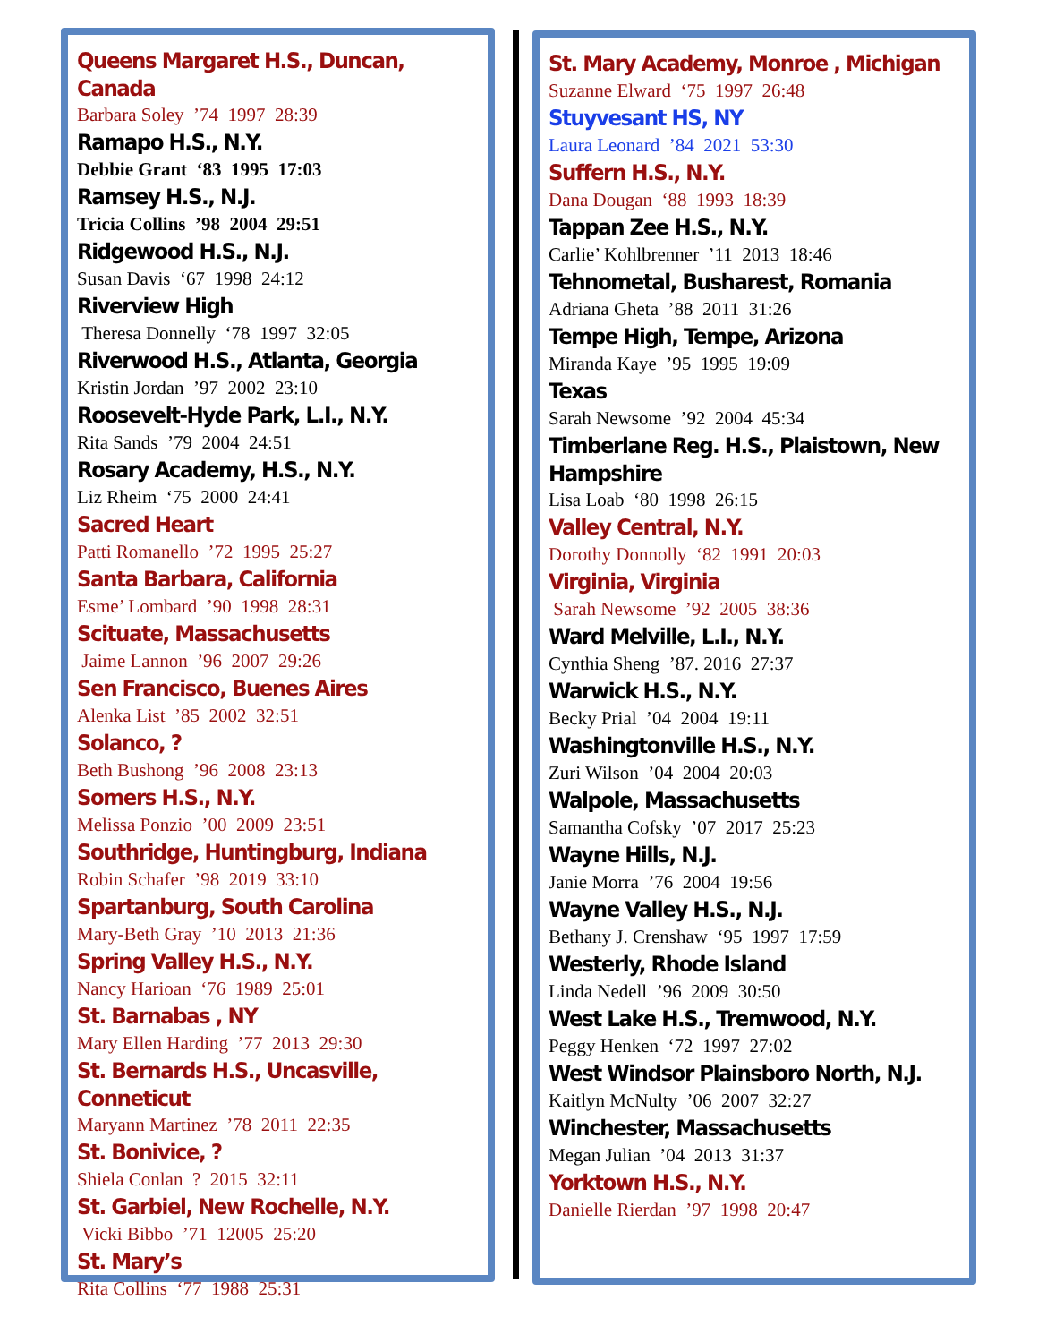Queens Margaret H.S., Duncan, Canada
Barbara Soley ’74 1997 28:39
Ramapo H.S., N.Y.
Debbie Grant ‘83 1995 17:03
Ramsey H.S., N.J.
Tricia Collins ’98 2004 29:51
Ridgewood H.S., N.J.
Susan Davis ‘67 1998 24:12
Riverview High
Theresa Donnelly ‘78 1997 32:05
Riverwood H.S., Atlanta, Georgia
Kristin Jordan ’97 2002 23:10
Roosevelt-Hyde Park, L.I., N.Y.
Rita Sands ’79 2004 24:51
Rosary Academy, H.S., N.Y.
Liz Rheim ‘75 2000 24:41
Sacred Heart
Patti Romanello ’72 1995 25:27
Santa Barbara, California
Esme’ Lombard ’90 1998 28:31
Scituate, Massachusetts
Jaime Lannon ’96 2007 29:26
Sen Francisco, Buenes Aires
Alenka List ’85 2002 32:51
Solanco, ?
Beth Bushong ’96 2008 23:13
Somers H.S., N.Y.
Melissa Ponzio ’00 2009 23:51
Southridge, Huntingburg, Indiana
Robin Schafer ’98 2019 33:10
Spartanburg, South Carolina
Mary-Beth Gray ’10 2013 21:36
Spring Valley H.S., N.Y.
Nancy Harioan ‘76 1989 25:01
St. Barnabas , NY
Mary Ellen Harding ’77 2013 29:30
St. Bernards H.S., Uncasville, Conneticut
Maryann Martinez ’78 2011 22:35
St. Bonivice, ?
Shiela Conlan ? 2015 32:11
St. Garbiel, New Rochelle, N.Y.
Vicki Bibbo ’71 12005 25:20
St. Mary’s
Rita Collins ‘77 1988 25:31
St. Mary Academy, Monroe , Michigan
Suzanne Elward ‘75 1997 26:48
Stuyvesant HS, NY
Laura Leonard ’84 2021 53:30
Suffern H.S., N.Y.
Dana Dougan ‘88 1993 18:39
Tappan Zee H.S., N.Y.
Carlie’ Kohlbrenner ’11 2013 18:46
Tehnometal, Busharest, Romania
Adriana Gheta ’88 2011 31:26
Tempe High, Tempe, Arizona
Miranda Kaye ’95 1995 19:09
Texas
Sarah Newsome ’92 2004 45:34
Timberlane Reg. H.S., Plaistown, New Hampshire
Lisa Loab ‘80 1998 26:15
Valley Central, N.Y.
Dorothy Donnolly ‘82 1991 20:03
Virginia, Virginia
Sarah Newsome ’92 2005 38:36
Ward Melville, L.I., N.Y.
Cynthia Sheng ’87. 2016 27:37
Warwick H.S., N.Y.
Becky Prial ’04 2004 19:11
Washingtonville H.S., N.Y.
Zuri Wilson ’04 2004 20:03
Walpole, Massachusetts
Samantha Cofsky ’07 2017 25:23
Wayne Hills, N.J.
Janie Morra ’76 2004 19:56
Wayne Valley H.S., N.J.
Bethany J. Crenshaw ‘95 1997 17:59
Westerly, Rhode Island
Linda Nedell ’96 2009 30:50
West Lake H.S., Tremwood, N.Y.
Peggy Henken ‘72 1997 27:02
West Windsor Plainsboro North, N.J.
Kaitlyn McNulty ’06 2007 32:27
Winchester, Massachusetts
Megan Julian ’04 2013 31:37
Yorktown H.S., N.Y.
Danielle Rierdan ’97 1998 20:47